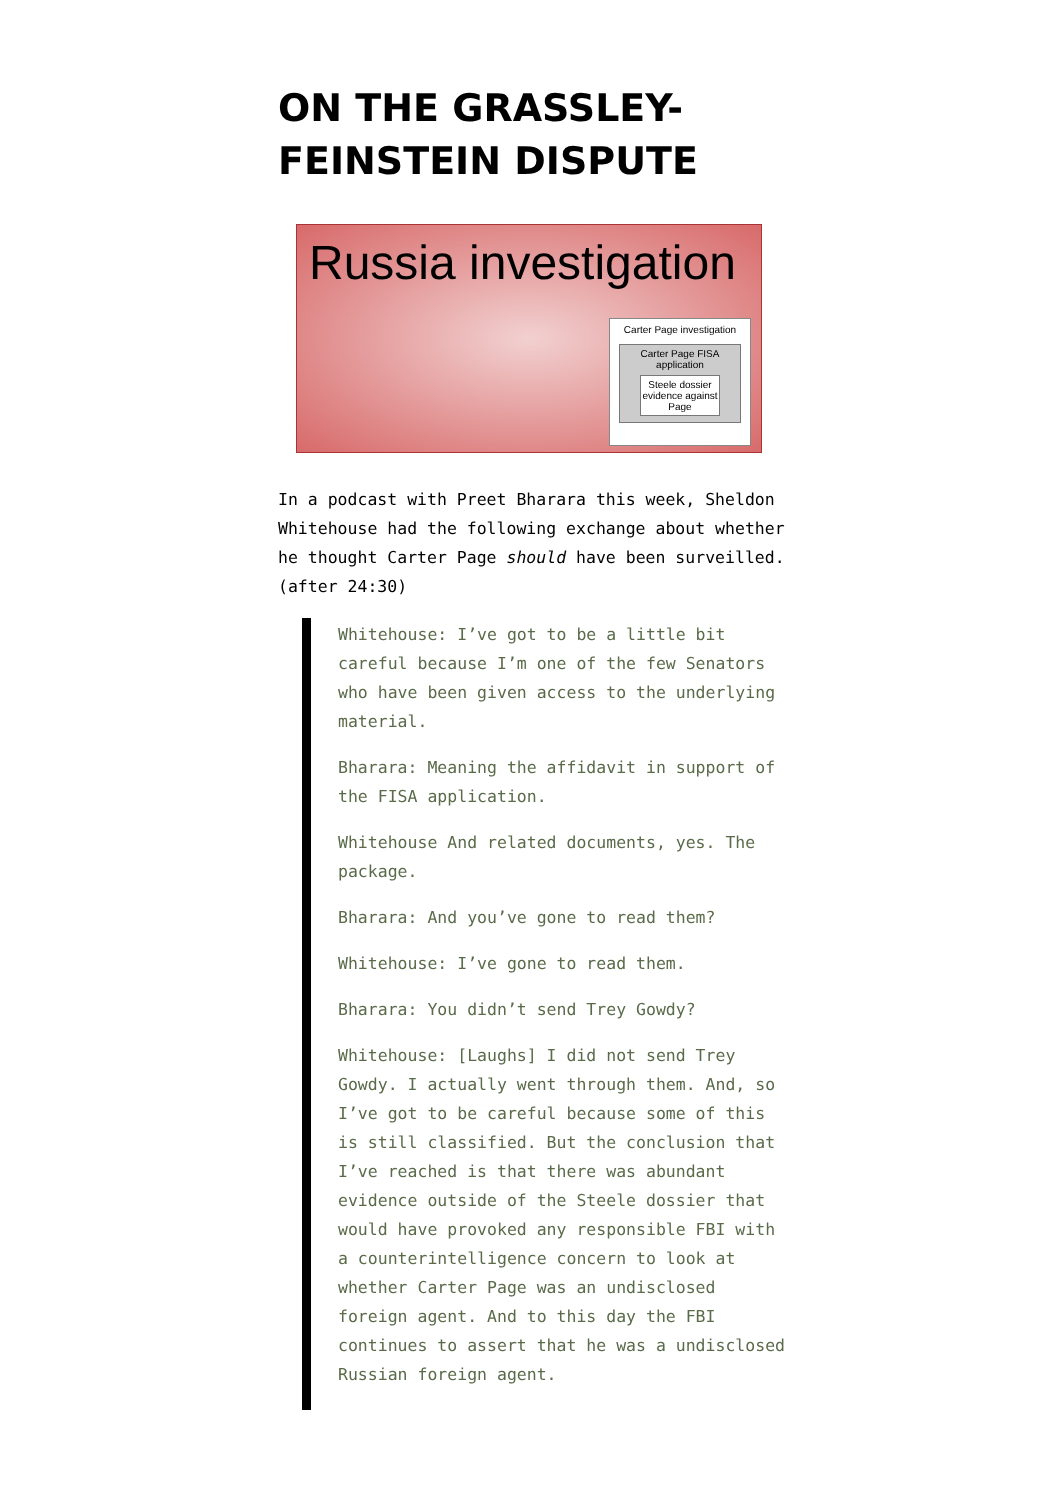ON THE GRASSLEY-
FEINSTEIN DISPUTE
Russia investigation
Carter Page investigation
Carter Page FISA application
Steele dossier evidence against Page
In a podcast with Preet Bharara this week, Sheldon Whitehouse had the following exchange about whether he thought Carter Page should have been surveilled. (after 24:30)
Whitehouse: I’ve got to be a little bit careful because I’m one of the few Senators who have been given access to the underlying material.
Bharara: Meaning the affidavit in support of the FISA application.
Whitehouse And related documents, yes. The package.
Bharara: And you’ve gone to read them?
Whitehouse: I’ve gone to read them.
Bharara: You didn’t send Trey Gowdy?
Whitehouse: [Laughs] I did not send Trey Gowdy. I actually went through them. And, so I’ve got to be careful because some of this is still classified. But the conclusion that I’ve reached is that there was abundant evidence outside of the Steele dossier that would have provoked any responsible FBI with a counterintelligence concern to look at whether Carter Page was an undisclosed foreign agent. And to this day the FBI continues to assert that he was a undisclosed Russian foreign agent.